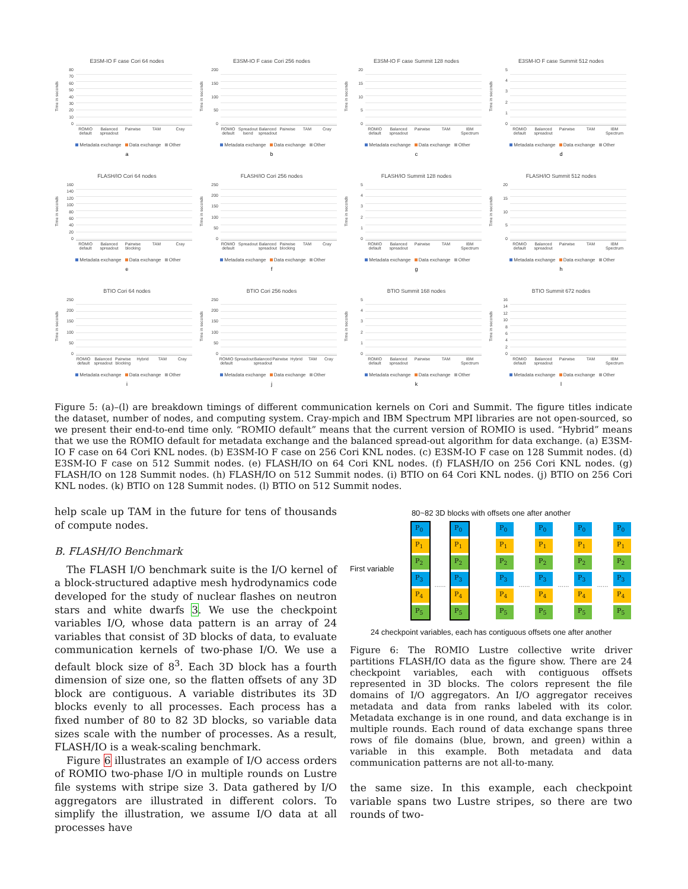E3SM-IO F case Cori 64 nodes
Time in seconds
80
70
60
50
40
30
20
10
0
ROMIO default Balanced spreadout Pairwise TAM Cray
Metadata exchange Data exchange Other
a
E3SM-IO F case Cori 256 nodes
Time in seconds
200
150
100
50
0
ROMIO default Spreadout Isend Balanced spreadout Pairwise TAM Cray
Metadata exchange Data exchange Other
b
E3SM-IO F case Summit 128 nodes
Time in seconds
20
15
10
50
ROMIO default Balanced spreadout Pairwise TAM IBM Spectrum
Metadata exchange Data exchange Other
c
E3SM-IO F case Summit 512 nodes
Time in seconds
543210
ROMIO default Balanced spreadout Pairwise TAM IBM Spectrum
Metadata exchange Data exchange Other
d
FLASH/IO Cori 64 nodes
Time in seconds
160
140
120
100
80
60
40
20
0
ROMIO default Balanced spreadout Pairwise blocking TAM Cray
Metadata exchange Data exchange Other
e
FLASH/IO Cori 256 nodes
Time in seconds
250
200
150
100
50
0
ROMIO default Spreadout Balanced spreadout Pairwise blocking TAM Cray
Metadata exchange Data exchange Other
f
FLASH/IO Summit 128 nodes
Time in seconds
543210
ROMIO default Balanced spreadout Pairwise TAM IBM Spectrum
Metadata exchange Data exchange Other
g
FLASH/IO Summit 512 nodes
Time in seconds
20
15
10
50
ROMIO default Balanced spreadout Pairwise TAM IBM Spectrum
Metadata exchange Data exchange Other
h
BTIO Cori 64 nodes
Time in seconds
250
200
150
100
50
0
ROMIO default Balanced spreadout Pairwise blocking Hybrid TAM Cray
Metadata exchange Data exchange Other
i
BTIO Cori 256 nodes
Time in seconds
250
200
150
100
50
0
ROMIO default Spreadout Balanced spreadout Pairwise Hybrid TAM Cray
Metadata exchange Data exchange Other
j
BTIO Summit 168 nodes
Time in seconds
543210
ROMIO default Balanced spreadout Pairwise TAM IBM Spectrum
Metadata exchange Data exchange Other
k
BTIO Summit 672 nodes
Time in seconds
16
14
12
10
86420
ROMIO default Balanced spreadout Pairwise TAM IBM Spectrum
Metadata exchange Data exchange Other
l
Figure 5: (a)–(l) are breakdown timings of different communication kernels on Cori and Summit. The figure titles indicate the dataset, number of nodes, and computing system. Cray-mpich and IBM Spectrum MPI libraries are not open-sourced, so we present their end-to-end time only. “ROMIO default” means that the current version of ROMIO is used. “Hybrid” means that we use the ROMIO default for metadata exchange and the balanced spread-out algorithm for data exchange. (a) E3SM-IO F case on 64 Cori KNL nodes. (b) E3SM-IO F case on 256 Cori KNL nodes. (c) E3SM-IO F case on 128 Summit nodes. (d) E3SM-IO F case on 512 Summit nodes. (e) FLASH/IO on 64 Cori KNL nodes. (f) FLASH/IO on 256 Cori KNL nodes. (g) FLASH/IO on 128 Summit nodes. (h) FLASH/IO on 512 Summit nodes. (i) BTIO on 64 Cori KNL nodes. (j) BTIO on 256 Cori KNL nodes. (k) BTIO on 128 Summit nodes. (l) BTIO on 512 Summit nodes.
help scale up TAM in the future for tens of thousands of compute nodes.
B. FLASH/IO Benchmark
The FLASH I/O benchmark suite is the I/O kernel of a block-structured adaptive mesh hydrodynamics code developed for the study of nuclear flashes on neutron stars and white dwarfs 3. We use the checkpoint variables I/O, whose data pattern is an array of 24 variables that consist of 3D blocks of data, to evaluate communication kernels of two-phase I/O. We use a default block size of 8<sup>3</sup>. Each 3D block has a fourth dimension of size one, so the flatten offsets of any 3D block are contiguous. A variable distributes its 3D blocks evenly to all processes. Each process has a fixed number of 80 to 82 3D blocks, so variable data sizes scale with the number of processes. As a result, FLASH/IO is a weak-scaling benchmark.
Figure 6 illustrates an example of I/O access orders of ROMIO two-phase I/O in multiple rounds on Lustre file systems with stripe size 3. Data gathered by I/O aggregators are illustrated in different colors. To simplify the illustration, we assume I/O data at all processes have
80~82 3D blocks with offsets one after another
First variable
P<sub>0</sub>
P<sub>1</sub>
P<sub>2</sub>
P<sub>3</sub>
P<sub>4</sub>
P<sub>5</sub>
......
P<sub>0</sub>
P<sub>1</sub>
P<sub>2</sub>
P<sub>3</sub>
P<sub>4</sub>
P<sub>5</sub>
P<sub>0</sub>
P<sub>1</sub>
P<sub>2</sub>
P<sub>3</sub>
P<sub>4</sub>
P<sub>5</sub>
......
P<sub>0</sub>
P<sub>1</sub>
P<sub>2</sub>
P<sub>3</sub>
P<sub>4</sub>
P<sub>5</sub>
......
P<sub>0</sub>
P<sub>1</sub>
P<sub>2</sub>
P<sub>3</sub>
P<sub>4</sub>
P<sub>5</sub>
......
P<sub>0</sub>
P<sub>1</sub>
P<sub>2</sub>
P<sub>3</sub>
P<sub>4</sub>
P<sub>5</sub>
24 checkpoint variables, each has contiguous offsets one after another
Figure 6: The ROMIO Lustre collective write driver partitions FLASH/IO data as the figure show. There are 24 checkpoint variables, each with contiguous offsets represented in 3D blocks. The colors represent the file domains of I/O aggregators. An I/O aggregator receives metadata and data from ranks labeled with its color. Metadata exchange is in one round, and data exchange is in multiple rounds. Each round of data exchange spans three rows of file domains (blue, brown, and green) within a variable in this example. Both metadata and data communication patterns are not all-to-many.
the same size. In this example, each checkpoint variable spans two Lustre stripes, so there are two rounds of two-